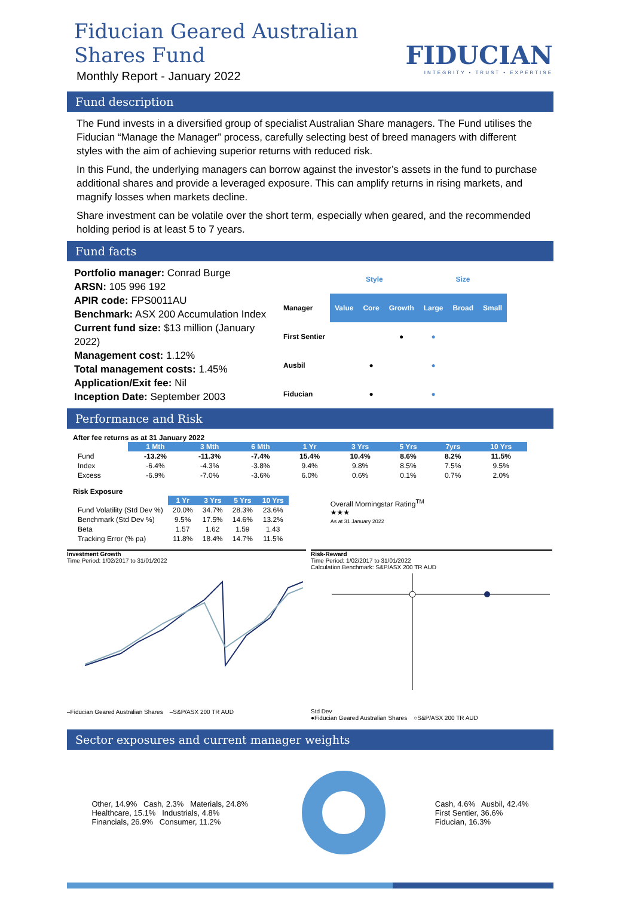FIDUCIAN
INTEGRITY • TRUST • EXPERTISE
Fiducian Geared Australian
Shares Fund
Monthly Report - January 2022
Fund description
The Fund invests in a diversified group of specialist Australian Share managers. The Fund utilises the Fiducian “Manage the Manager” process, carefully selecting best of breed managers with different styles with the aim of achieving superior returns with reduced risk.
In this Fund, the underlying managers can borrow against the investor’s assets in the fund to purchase additional shares and provide a leveraged exposure. This can amplify returns in rising markets, and magnify losses when markets decline.
Share investment can be volatile over the short term, especially when geared, and the recommended holding period is at least 5 to 7 years.
Fund facts
Portfolio manager: Conrad Burge
ARSN: 105 996 192
APIR code: FPS0011AU
Benchmark: ASX 200 Accumulation Index
Current fund size: $13 million (January 2022)
Management cost: 1.12%
Total management costs: 1.45%
Application/Exit fee: Nil
Inception Date: September 2003
| | Style | | | Size | | |
| Manager | Value | Core | Growth | Large | Broad | Small |
| First Sentier | | | ● | ● | | |
| Ausbil | | ● | | ● | | |
| Fiducian | | ● | | ● | | |
Performance and Risk
After fee returns as at 31 January 2022
| | 1 Mth | 3 Mth | 6 Mth | 1 Yr | 3 Yrs | 5 Yrs | 7yrs | 10 Yrs |
| --- | --- | --- | --- | --- | --- | --- | --- | --- |
| Fund | -13.2% | -11.3% | -7.4% | 15.4% | 10.4% | 8.6% | 8.2% | 11.5% |
| Index | -6.4% | -4.3% | -3.8% | 9.4% | 9.8% | 8.5% | 7.5% | 9.5% |
| Excess | -6.9% | -7.0% | -3.6% | 6.0% | 0.6% | 0.1% | 0.7% | 2.0% |
Risk Exposure
| | 1 Yr | 3 Yrs | 5 Yrs | 10 Yrs |
| --- | --- | --- | --- | --- |
| Fund Volatility (Std Dev %) | 20.0% | 34.7% | 28.3% | 23.6% |
| Benchmark (Std Dev %) | 9.5% | 17.5% | 14.6% | 13.2% |
| Beta | 1.57 | 1.62 | 1.59 | 1.43 |
| Tracking Error (% pa) | 11.8% | 18.4% | 14.7% | 11.5% |
Overall Morningstar Rating<sup>TM</sup>
★★★
As at 31 January 2022
Investment Growth
Time Period: 1/02/2017 to 31/01/2022
–Fiducian Geared Australian Shares –S&P/ASX 200 TR AUD
Risk-Reward
Time Period: 1/02/2017 to 31/01/2022
Calculation Benchmark: S&P/ASX 200 TR AUD
Std Dev
●Fiducian Geared Australian Shares ○S&P/ASX 200 TR AUD
Sector exposures and current manager weights
Other, 14.9% Cash, 2.3% Materials, 24.8%
Healthcare, 15.1% Industrials, 4.8%
Financials, 26.9% Consumer, 11.2%
Cash, 4.6% Ausbil, 42.4%
First Sentier, 36.6%
Fiducian, 16.3%